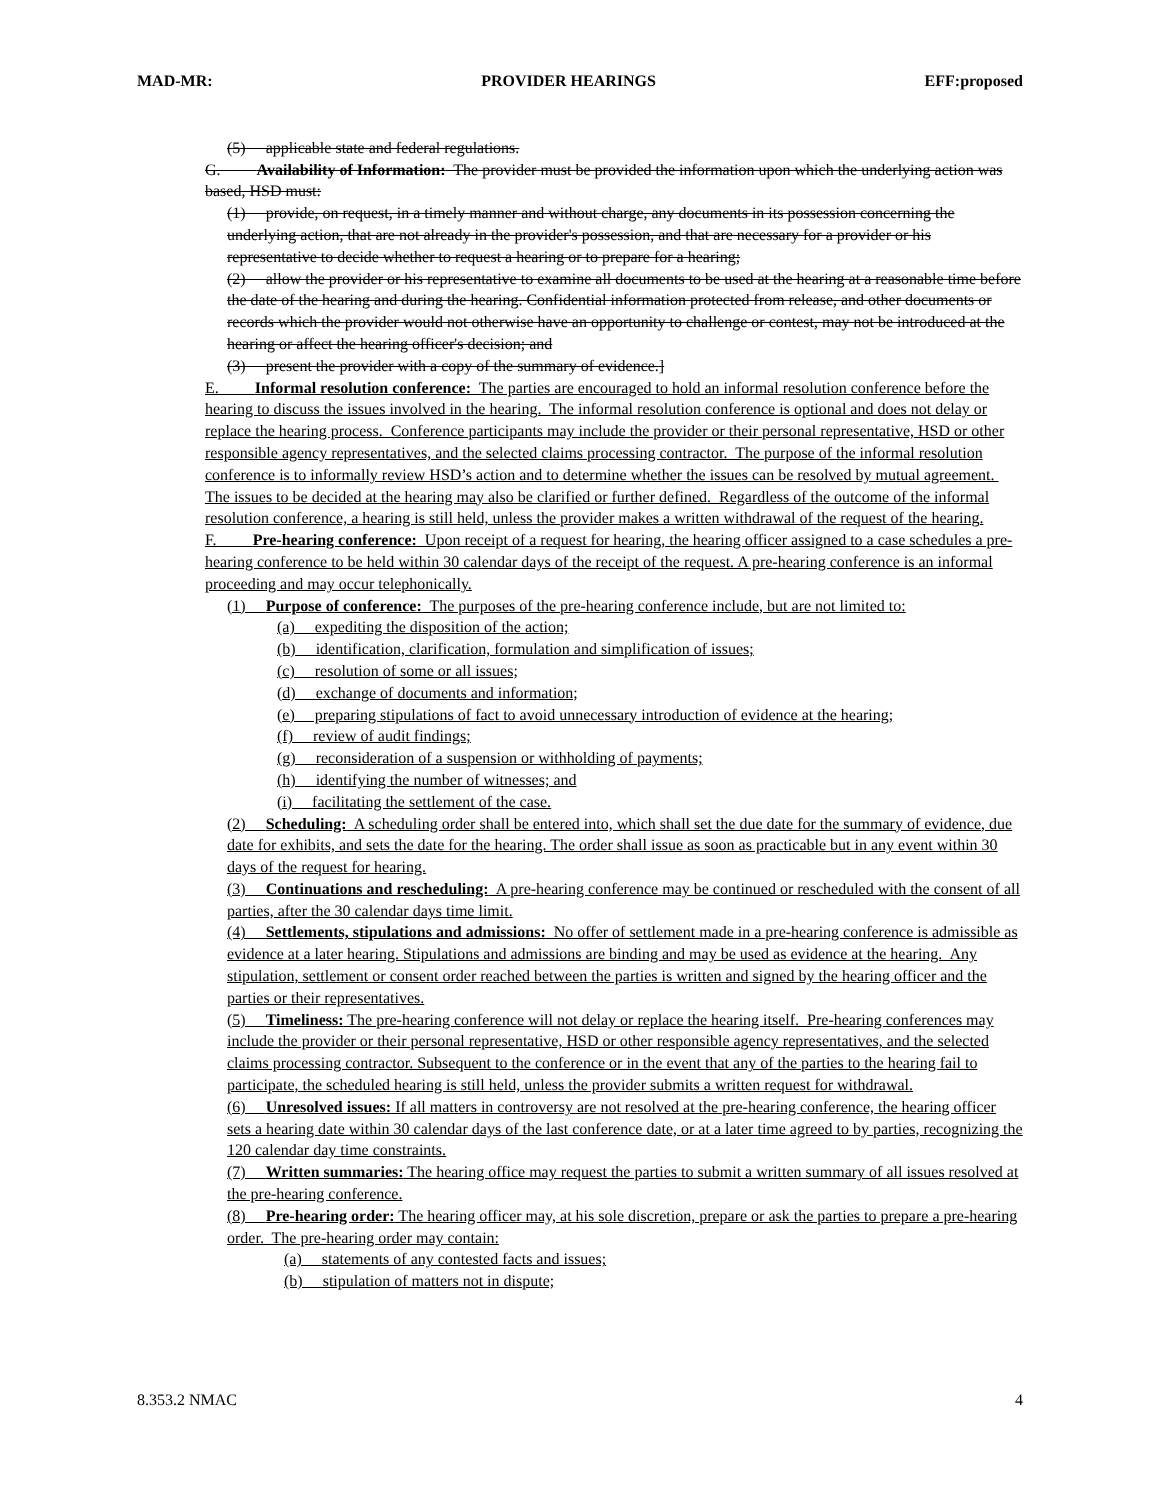MAD-MR: PROVIDER HEARINGS EFF:proposed
(5) applicable state and federal regulations.
G. Availability of Information: The provider must be provided the information upon which the underlying action was based, HSD must:
(1) provide, on request, in a timely manner and without charge, any documents in its possession concerning the underlying action, that are not already in the provider's possession, and that are necessary for a provider or his representative to decide whether to request a hearing or to prepare for a hearing;
(2) allow the provider or his representative to examine all documents to be used at the hearing at a reasonable time before the date of the hearing and during the hearing. Confidential information protected from release, and other documents or records which the provider would not otherwise have an opportunity to challenge or contest, may not be introduced at the hearing or affect the hearing officer's decision; and
(3) present the provider with a copy of the summary of evidence.]
E. Informal resolution conference: The parties are encouraged to hold an informal resolution conference before the hearing to discuss the issues involved in the hearing. The informal resolution conference is optional and does not delay or replace the hearing process. Conference participants may include the provider or their personal representative, HSD or other responsible agency representatives, and the selected claims processing contractor. The purpose of the informal resolution conference is to informally review HSD’s action and to determine whether the issues can be resolved by mutual agreement. The issues to be decided at the hearing may also be clarified or further defined. Regardless of the outcome of the informal resolution conference, a hearing is still held, unless the provider makes a written withdrawal of the request of the hearing.
F. Pre-hearing conference: Upon receipt of a request for hearing, the hearing officer assigned to a case schedules a pre-hearing conference to be held within 30 calendar days of the receipt of the request. A pre-hearing conference is an informal proceeding and may occur telephonically.
(1) Purpose of conference: The purposes of the pre-hearing conference include, but are not limited to:
(a) expediting the disposition of the action;
(b) identification, clarification, formulation and simplification of issues;
(c) resolution of some or all issues;
(d) exchange of documents and information;
(e) preparing stipulations of fact to avoid unnecessary introduction of evidence at the hearing;
(f) review of audit findings;
(g) reconsideration of a suspension or withholding of payments;
(h) identifying the number of witnesses; and
(i) facilitating the settlement of the case.
(2) Scheduling: A scheduling order shall be entered into, which shall set the due date for the summary of evidence, due date for exhibits, and sets the date for the hearing. The order shall issue as soon as practicable but in any event within 30 days of the request for hearing.
(3) Continuations and rescheduling: A pre-hearing conference may be continued or rescheduled with the consent of all parties, after the 30 calendar days time limit.
(4) Settlements, stipulations and admissions: No offer of settlement made in a pre-hearing conference is admissible as evidence at a later hearing. Stipulations and admissions are binding and may be used as evidence at the hearing. Any stipulation, settlement or consent order reached between the parties is written and signed by the hearing officer and the parties or their representatives.
(5) Timeliness: The pre-hearing conference will not delay or replace the hearing itself. Pre-hearing conferences may include the provider or their personal representative, HSD or other responsible agency representatives, and the selected claims processing contractor. Subsequent to the conference or in the event that any of the parties to the hearing fail to participate, the scheduled hearing is still held, unless the provider submits a written request for withdrawal.
(6) Unresolved issues: If all matters in controversy are not resolved at the pre-hearing conference, the hearing officer sets a hearing date within 30 calendar days of the last conference date, or at a later time agreed to by parties, recognizing the 120 calendar day time constraints.
(7) Written summaries: The hearing office may request the parties to submit a written summary of all issues resolved at the pre-hearing conference.
(8) Pre-hearing order: The hearing officer may, at his sole discretion, prepare or ask the parties to prepare a pre-hearing order. The pre-hearing order may contain:
(a) statements of any contested facts and issues;
(b) stipulation of matters not in dispute;
8.353.2 NMAC 4